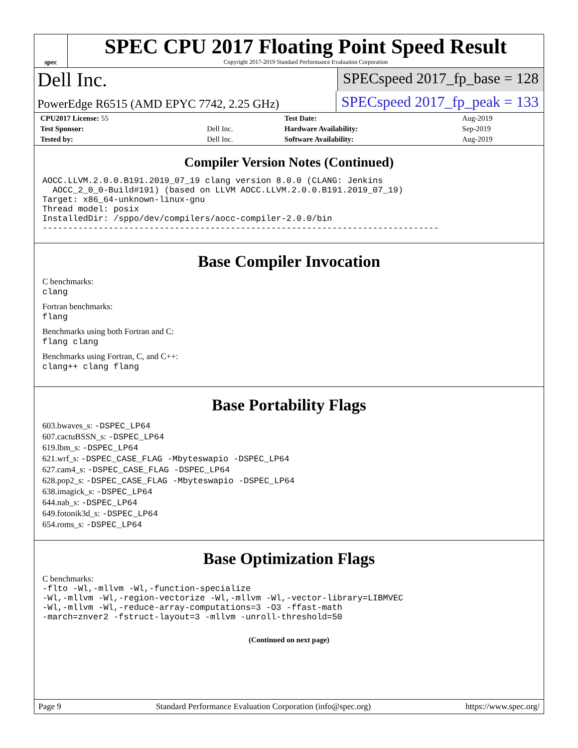spec
SPEC CPU 2017 Floating Point Speed Result
Copyright 2017-2019 Standard Performance Evaluation Corporation
Dell Inc.
SPECspeed 2017_fp_base = 128
PowerEdge R6515 (AMD EPYC 7742, 2.25 GHz)
SPECspeed 2017_fp_peak = 133
| CPU2017 License: 55 | | Test Date: | Aug-2019 |
| Test Sponsor: | Dell Inc. | Hardware Availability: | Sep-2019 |
| Tested by: | Dell Inc. | Software Availability: | Aug-2019 |
Compiler Version Notes (Continued)
AOCC.LLVM.2.0.0.B191.2019_07_19 clang version 8.0.0 (CLANG: Jenkins
  AOCC_2_0_0-Build#191) (based on LLVM AOCC.LLVM.2.0.0.B191.2019_07_19)
Target: x86_64-unknown-linux-gnu
Thread model: posix
InstalledDir: /sppo/dev/compilers/aocc-compiler-2.0.0/bin
------------------------------------------------------------------------------
Base Compiler Invocation
C benchmarks:
clang
Fortran benchmarks:
flang
Benchmarks using both Fortran and C:
flang clang
Benchmarks using Fortran, C, and C++:
clang++ clang flang
Base Portability Flags
603.bwaves_s: -DSPEC_LP64
607.cactuBSSN_s: -DSPEC_LP64
619.lbm_s: -DSPEC_LP64
621.wrf_s: -DSPEC_CASE_FLAG -Mbyteswapio -DSPEC_LP64
627.cam4_s: -DSPEC_CASE_FLAG -DSPEC_LP64
628.pop2_s: -DSPEC_CASE_FLAG -Mbyteswapio -DSPEC_LP64
638.imagick_s: -DSPEC_LP64
644.nab_s: -DSPEC_LP64
649.fotonik3d_s: -DSPEC_LP64
654.roms_s: -DSPEC_LP64
Base Optimization Flags
C benchmarks:
-flto -Wl,-mllvm -Wl,-function-specialize
-Wl,-mllvm -Wl,-region-vectorize -Wl,-mllvm -Wl,-vector-library=LIBMVEC
-Wl,-mllvm -Wl,-reduce-array-computations=3 -O3 -ffast-math
-march=znver2 -fstruct-layout=3 -mllvm -unroll-threshold=50
(Continued on next page)
Page 9 Standard Performance Evaluation Corporation (info@spec.org) https://www.spec.org/